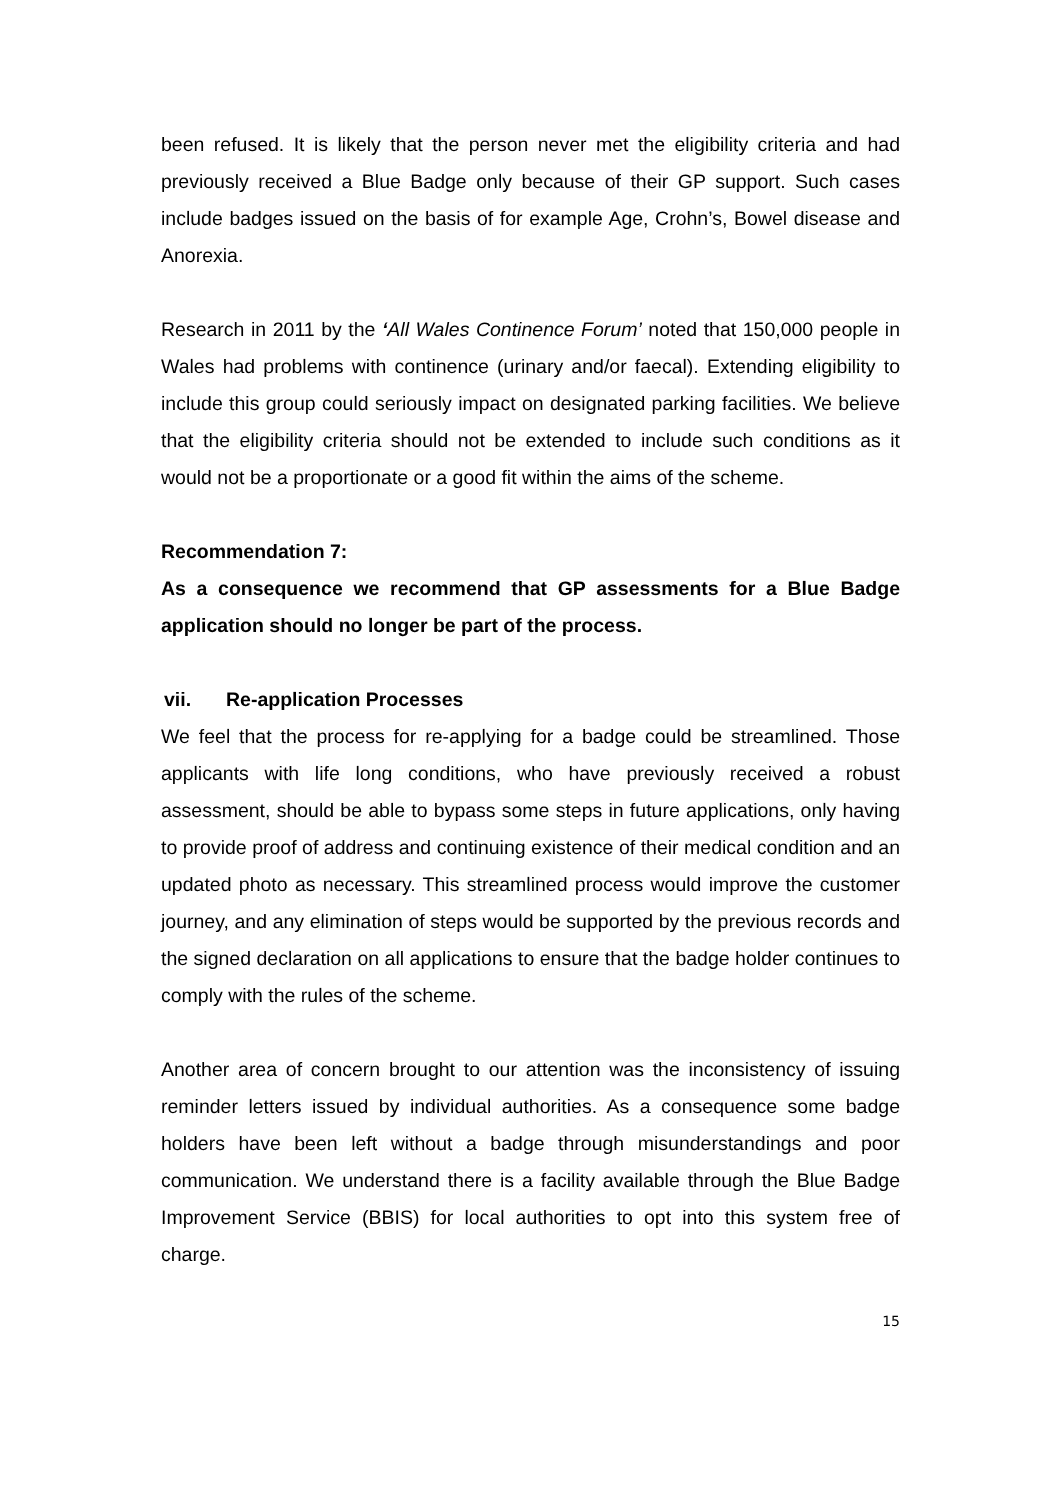been refused. It is likely that the person never met the eligibility criteria and had previously received a Blue Badge only because of their GP support. Such cases include badges issued on the basis of for example Age, Crohn’s, Bowel disease and Anorexia.
Research in 2011 by the ‘All Wales Continence Forum’ noted that 150,000 people in Wales had problems with continence (urinary and/or faecal). Extending eligibility to include this group could seriously impact on designated parking facilities. We believe that the eligibility criteria should not be extended to include such conditions as it would not be a proportionate or a good fit within the aims of the scheme.
Recommendation 7:
As a consequence we recommend that GP assessments for a Blue Badge application should no longer be part of the process.
vii. Re-application Processes
We feel that the process for re-applying for a badge could be streamlined. Those applicants with life long conditions, who have previously received a robust assessment, should be able to bypass some steps in future applications, only having to provide proof of address and continuing existence of their medical condition and an updated photo as necessary. This streamlined process would improve the customer journey, and any elimination of steps would be supported by the previous records and the signed declaration on all applications to ensure that the badge holder continues to comply with the rules of the scheme.
Another area of concern brought to our attention was the inconsistency of issuing reminder letters issued by individual authorities. As a consequence some badge holders have been left without a badge through misunderstandings and poor communication. We understand there is a facility available through the Blue Badge Improvement Service (BBIS) for local authorities to opt into this system free of charge.
15